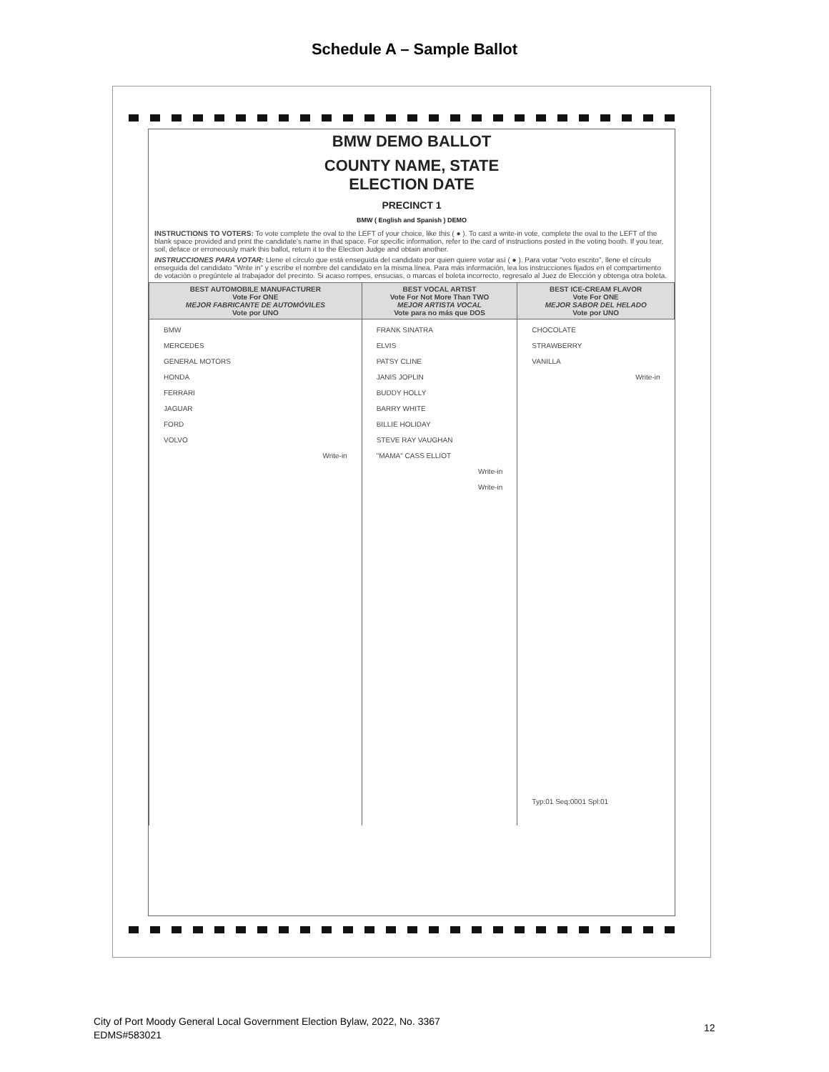Schedule A – Sample Ballot
BMW DEMO BALLOT
COUNTY NAME, STATE
ELECTION DATE
PRECINCT 1
BMW ( English and Spanish ) DEMO
INSTRUCTIONS TO VOTERS: To vote complete the oval to the LEFT of your choice, like this ( ● ). To cast a write-in vote, complete the oval to the LEFT of the blank space provided and print the candidate's name in that space. For specific information, refer to the card of instructions posted in the voting booth. If you tear, soil, deface or erroneously mark this ballot, return it to the Election Judge and obtain another.
INSTRUCCIONES PARA VOTAR: Llene el círculo que está enseguida del candidato por quien quiere votar así ( ● ). Para votar "voto escrito", llene el círculo enseguida del candidato "Write in" y escribe el nombre del candidato en la misma línea. Para más información, lea los instrucciones fijados en el compartimento de votación o pregúntele al trabajador del precinto. Si acaso rompes, ensucias, o marcas el boleta incorrecto, regresalo al Juez de Elección y obtenga otra boleta.
| BEST AUTOMOBILE MANUFACTURER Vote For ONE MEJOR FABRICANTE DE AUTOMÓVILES Vote por UNO | BEST VOCAL ARTIST Vote For Not More Than TWO MEJOR ARTISTA VOCAL Vote para no más que DOS | BEST ICE-CREAM FLAVOR Vote For ONE MEJOR SABOR DEL HELADO Vote por UNO |
| --- | --- | --- |
| BMW MERCEDES GENERAL MOTORS HONDA FERRARI JAGUAR FORD VOLVO Write-in | FRANK SINATRA ELVIS PATSY CLINE JANIS JOPLIN BUDDY HOLLY BARRY WHITE BILLIE HOLIDAY STEVE RAY VAUGHAN "MAMA" CASS ELLIOT Write-in Write-in | CHOCOLATE STRAWBERRY VANILLA Write-in Typ:01 Seq:0001 Spl:01 |
City of Port Moody General Local Government Election Bylaw, 2022, No. 3367
EDMS#583021
12